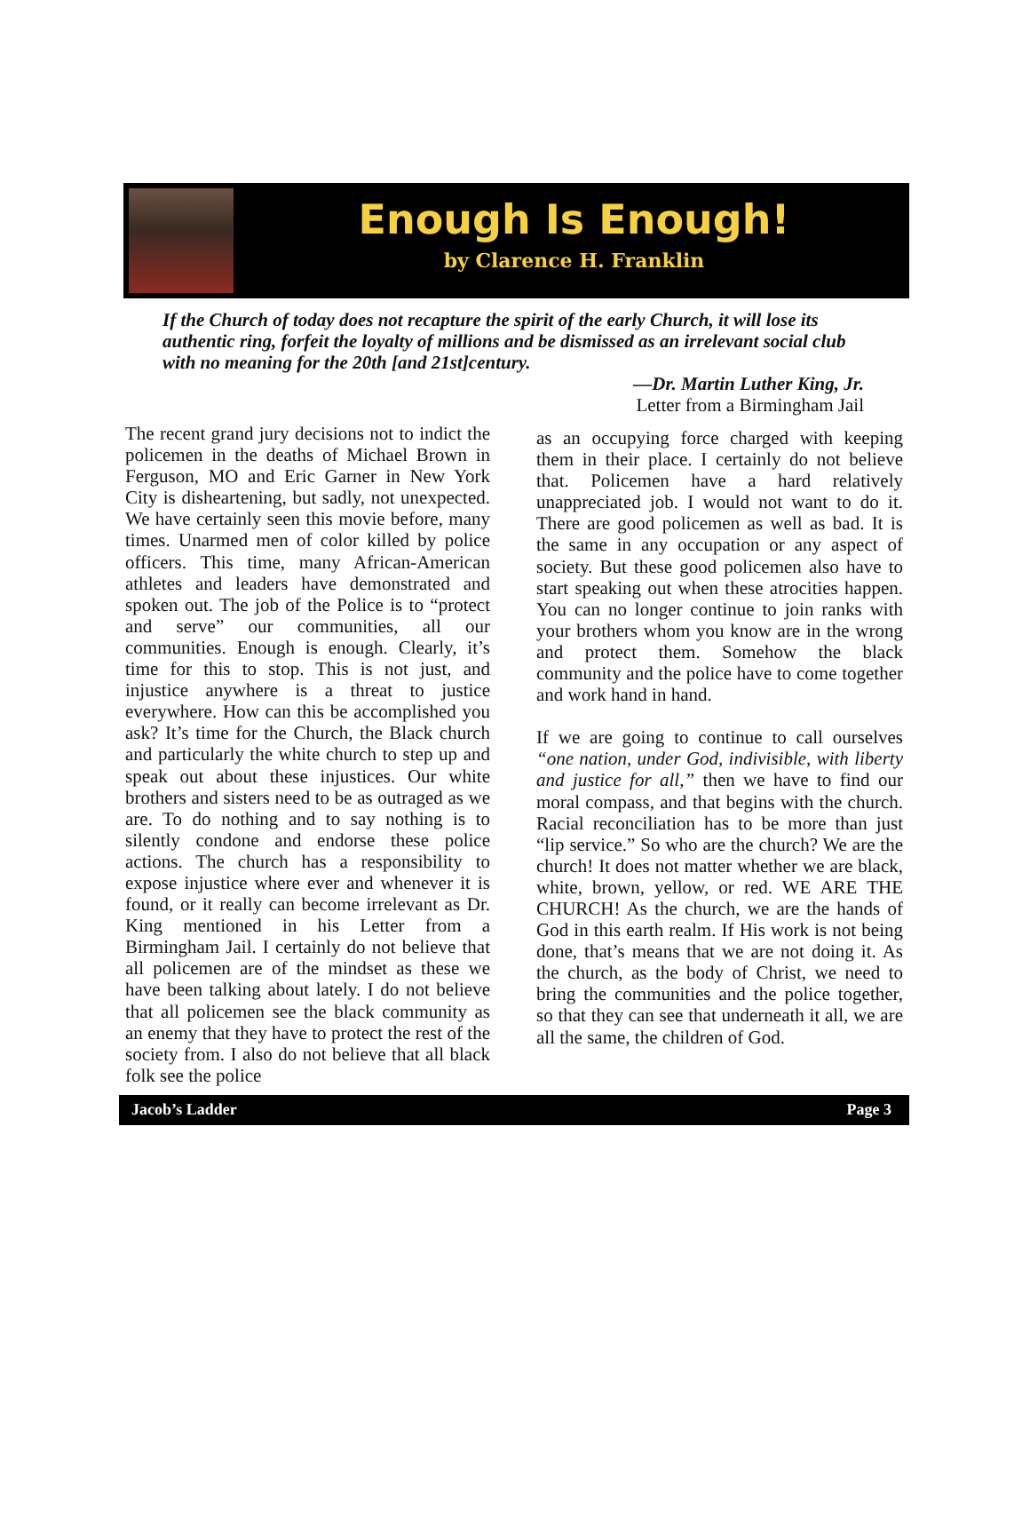Enough Is Enough!
by Clarence H. Franklin
If the Church of today does not recapture the spirit of the early Church, it will lose its authentic ring, forfeit the loyalty of millions and be dismissed as an irrelevant social club with no meaning for the 20th [and 21st]century.
—Dr. Martin Luther King, Jr.
Letter from a Birmingham Jail
The recent grand jury decisions not to indict the policemen in the deaths of Michael Brown in Ferguson, MO and Eric Garner in New York City is disheartening, but sadly, not unexpected. We have certainly seen this movie before, many times. Unarmed men of color killed by police officers. This time, many African-American athletes and leaders have demonstrated and spoken out. The job of the Police is to “protect and serve” our communities, all our communities. Enough is enough. Clearly, it’s time for this to stop. This is not just, and injustice anywhere is a threat to justice everywhere. How can this be accomplished you ask? It’s time for the Church, the Black church and particularly the white church to step up and speak out about these injustices. Our white brothers and sisters need to be as outraged as we are. To do nothing and to say nothing is to silently condone and endorse these police actions. The church has a responsibility to expose injustice where ever and whenever it is found, or it really can become irrelevant as Dr. King mentioned in his Letter from a Birmingham Jail. I certainly do not believe that all policemen are of the mindset as these we have been talking about lately. I do not believe that all policemen see the black community as an enemy that they have to protect the rest of the society from. I also do not believe that all black folk see the police
as an occupying force charged with keeping them in their place. I certainly do not believe that. Policemen have a hard relatively unappreciated job. I would not want to do it. There are good policemen as well as bad. It is the same in any occupation or any aspect of society. But these good policemen also have to start speaking out when these atrocities happen. You can no longer continue to join ranks with your brothers whom you know are in the wrong and protect them. Somehow the black community and the police have to come together and work hand in hand.
If we are going to continue to call ourselves “one nation, under God, indivisible, with liberty and justice for all,” then we have to find our moral compass, and that begins with the church. Racial reconciliation has to be more than just “lip service.” So who are the church? We are the church! It does not matter whether we are black, white, brown, yellow, or red. WE ARE THE CHURCH! As the church, we are the hands of God in this earth realm. If His work is not being done, that’s means that we are not doing it. As the church, as the body of Christ, we need to bring the communities and the police together, so that they can see that underneath it all, we are all the same, the children of God.
Jacob’s Ladder Page 3